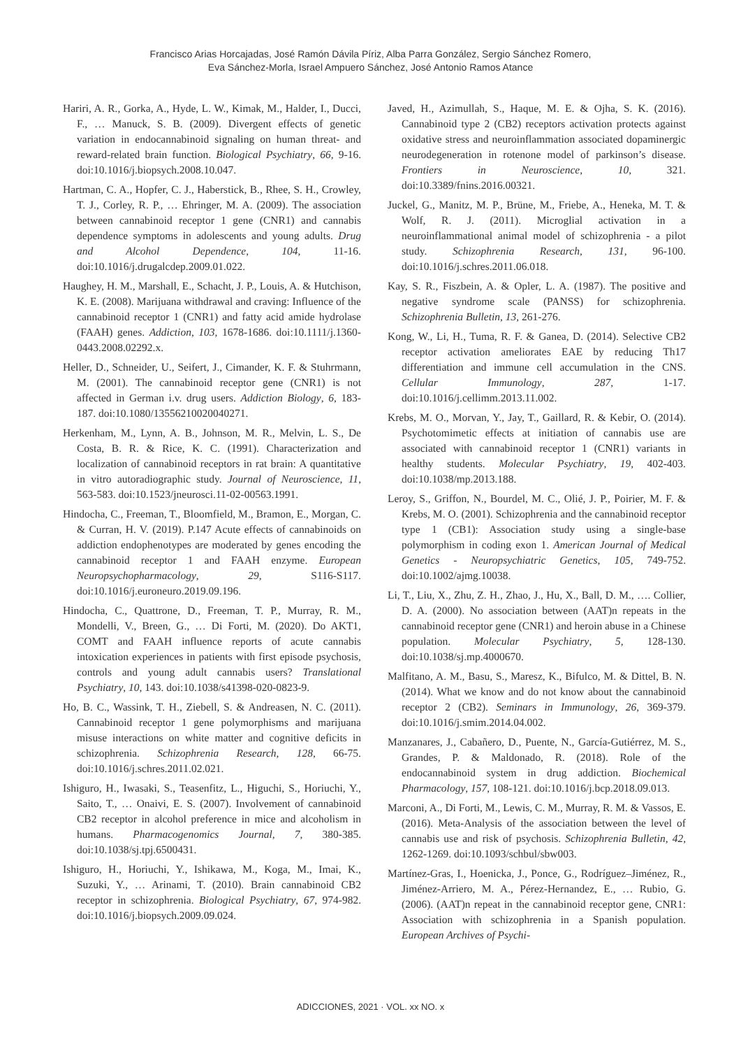Francisco Arias Horcajadas, José Ramón Dávila Píriz, Alba Parra González, Sergio Sánchez Romero,
Eva Sánchez-Morla, Israel Ampuero Sánchez, José Antonio Ramos Atance
Hariri, A. R., Gorka, A., Hyde, L. W., Kimak, M., Halder, I., Ducci, F., … Manuck, S. B. (2009). Divergent effects of genetic variation in endocannabinoid signaling on human threat- and reward-related brain function. Biological Psychiatry, 66, 9-16. doi:10.1016/j.biopsych.2008.10.047.
Hartman, C. A., Hopfer, C. J., Haberstick, B., Rhee, S. H., Crowley, T. J., Corley, R. P., … Ehringer, M. A. (2009). The association between cannabinoid receptor 1 gene (CNR1) and cannabis dependence symptoms in adolescents and young adults. Drug and Alcohol Dependence, 104, 11-16. doi:10.1016/j.drugalcdep.2009.01.022.
Haughey, H. M., Marshall, E., Schacht, J. P., Louis, A. & Hutchison, K. E. (2008). Marijuana withdrawal and craving: Influence of the cannabinoid receptor 1 (CNR1) and fatty acid amide hydrolase (FAAH) genes. Addiction, 103, 1678-1686. doi:10.1111/j.1360-0443.2008.02292.x.
Heller, D., Schneider, U., Seifert, J., Cimander, K. F. & Stuhrmann, M. (2001). The cannabinoid receptor gene (CNR1) is not affected in German i.v. drug users. Addiction Biology, 6, 183-187. doi:10.1080/13556210020040271.
Herkenham, M., Lynn, A. B., Johnson, M. R., Melvin, L. S., De Costa, B. R. & Rice, K. C. (1991). Characterization and localization of cannabinoid receptors in rat brain: A quantitative in vitro autoradiographic study. Journal of Neuroscience, 11, 563-583. doi:10.1523/jneurosci.11-02-00563.1991.
Hindocha, C., Freeman, T., Bloomfield, M., Bramon, E., Morgan, C. & Curran, H. V. (2019). P.147 Acute effects of cannabinoids on addiction endophenotypes are moderated by genes encoding the cannabinoid receptor 1 and FAAH enzyme. European Neuropsychopharmacology, 29, S116-S117. doi:10.1016/j.euroneuro.2019.09.196.
Hindocha, C., Quattrone, D., Freeman, T. P., Murray, R. M., Mondelli, V., Breen, G., … Di Forti, M. (2020). Do AKT1, COMT and FAAH influence reports of acute cannabis intoxication experiences in patients with first episode psychosis, controls and young adult cannabis users? Translational Psychiatry, 10, 143. doi:10.1038/s41398-020-0823-9.
Ho, B. C., Wassink, T. H., Ziebell, S. & Andreasen, N. C. (2011). Cannabinoid receptor 1 gene polymorphisms and marijuana misuse interactions on white matter and cognitive deficits in schizophrenia. Schizophrenia Research, 128, 66-75. doi:10.1016/j.schres.2011.02.021.
Ishiguro, H., Iwasaki, S., Teasenfitz, L., Higuchi, S., Horiuchi, Y., Saito, T., … Onaivi, E. S. (2007). Involvement of cannabinoid CB2 receptor in alcohol preference in mice and alcoholism in humans. Pharmacogenomics Journal, 7, 380-385. doi:10.1038/sj.tpj.6500431.
Ishiguro, H., Horiuchi, Y., Ishikawa, M., Koga, M., Imai, K., Suzuki, Y., … Arinami, T. (2010). Brain cannabinoid CB2 receptor in schizophrenia. Biological Psychiatry, 67, 974-982. doi:10.1016/j.biopsych.2009.09.024.
Javed, H., Azimullah, S., Haque, M. E. & Ojha, S. K. (2016). Cannabinoid type 2 (CB2) receptors activation protects against oxidative stress and neuroinflammation associated dopaminergic neurodegeneration in rotenone model of parkinson’s disease. Frontiers in Neuroscience, 10, 321. doi:10.3389/fnins.2016.00321.
Juckel, G., Manitz, M. P., Brüne, M., Friebe, A., Heneka, M. T. & Wolf, R. J. (2011). Microglial activation in a neuroinflammational animal model of schizophrenia - a pilot study. Schizophrenia Research, 131, 96-100. doi:10.1016/j.schres.2011.06.018.
Kay, S. R., Fiszbein, A. & Opler, L. A. (1987). The positive and negative syndrome scale (PANSS) for schizophrenia. Schizophrenia Bulletin, 13, 261-276.
Kong, W., Li, H., Tuma, R. F. & Ganea, D. (2014). Selective CB2 receptor activation ameliorates EAE by reducing Th17 differentiation and immune cell accumulation in the CNS. Cellular Immunology, 287, 1-17. doi:10.1016/j.cellimm.2013.11.002.
Krebs, M. O., Morvan, Y., Jay, T., Gaillard, R. & Kebir, O. (2014). Psychotomimetic effects at initiation of cannabis use are associated with cannabinoid receptor 1 (CNR1) variants in healthy students. Molecular Psychiatry, 19, 402-403. doi:10.1038/mp.2013.188.
Leroy, S., Griffon, N., Bourdel, M. C., Olié, J. P., Poirier, M. F. & Krebs, M. O. (2001). Schizophrenia and the cannabinoid receptor type 1 (CB1): Association study using a single-base polymorphism in coding exon 1. American Journal of Medical Genetics - Neuropsychiatric Genetics, 105, 749-752. doi:10.1002/ajmg.10038.
Li, T., Liu, X., Zhu, Z. H., Zhao, J., Hu, X., Ball, D. M., …. Collier, D. A. (2000). No association between (AAT)n repeats in the cannabinoid receptor gene (CNR1) and heroin abuse in a Chinese population. Molecular Psychiatry, 5, 128-130. doi:10.1038/sj.mp.4000670.
Malfitano, A. M., Basu, S., Maresz, K., Bifulco, M. & Dittel, B. N. (2014). What we know and do not know about the cannabinoid receptor 2 (CB2). Seminars in Immunology, 26, 369-379. doi:10.1016/j.smim.2014.04.002.
Manzanares, J., Cabañero, D., Puente, N., García-Gutiérrez, M. S., Grandes, P. & Maldonado, R. (2018). Role of the endocannabinoid system in drug addiction. Biochemical Pharmacology, 157, 108-121. doi:10.1016/j.bcp.2018.09.013.
Marconi, A., Di Forti, M., Lewis, C. M., Murray, R. M. & Vassos, E. (2016). Meta-Analysis of the association between the level of cannabis use and risk of psychosis. Schizophrenia Bulletin, 42, 1262-1269. doi:10.1093/schbul/sbw003.
Martínez-Gras, I., Hoenicka, J., Ponce, G., Rodríguez–Jiménez, R., Jiménez-Arriero, M. A., Pérez-Hernandez, E., … Rubio, G. (2006). (AAT)n repeat in the cannabinoid receptor gene, CNR1: Association with schizophrenia in a Spanish population. European Archives of Psychi-
ADICCIONES, 2021 · VOL. xx NO. x